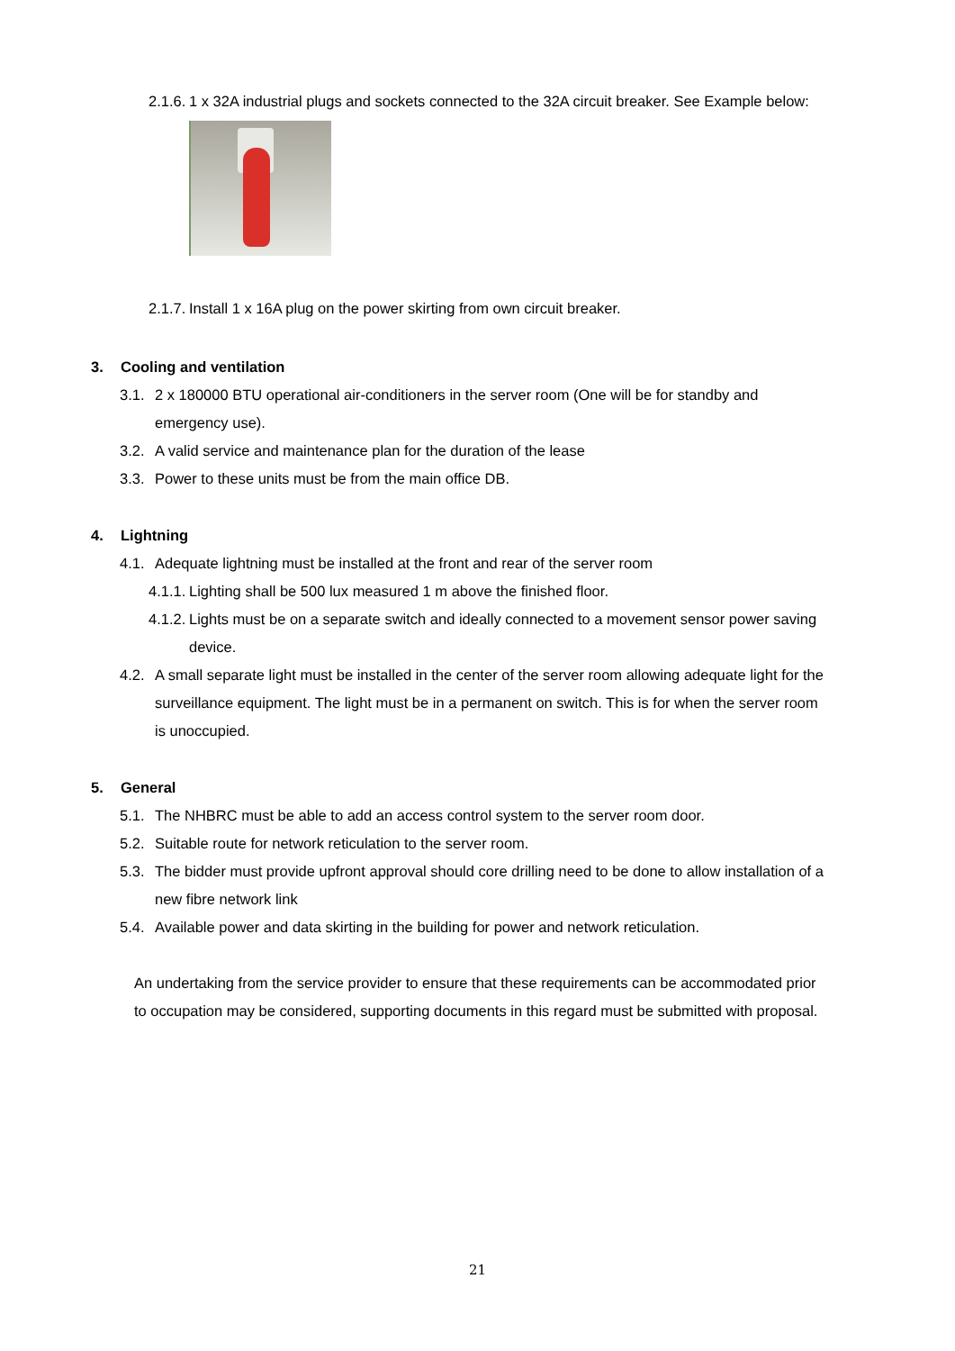2.1.6.
1 x 32A industrial plugs and sockets connected to the 32A circuit breaker. See Example below:
2.1.7.
Install 1 x 16A plug on the power skirting from own circuit breaker.
3. Cooling and ventilation
3.1.
2 x 180000 BTU operational air-conditioners in the server room (One will be for standby and emergency use).
3.2.
A valid service and maintenance plan for the duration of the lease
3.3.
Power to these units must be from the main office DB.
4. Lightning
4.1.
Adequate lightning must be installed at the front and rear of the server room
4.1.1.
Lighting shall be 500 lux measured 1 m above the finished floor.
4.1.2.
Lights must be on a separate switch and ideally connected to a movement sensor power saving device.
4.2.
A small separate light must be installed in the center of the server room allowing adequate light for the surveillance equipment. The light must be in a permanent on switch. This is for when the server room is unoccupied.
5. General
5.1.
The NHBRC must be able to add an access control system to the server room door.
5.2.
Suitable route for network reticulation to the server room.
5.3.
The bidder must provide upfront approval should core drilling need to be done to allow installation of a new fibre network link
5.4.
Available power and data skirting in the building for power and network reticulation.
An undertaking from the service provider to ensure that these requirements can be accommodated prior to occupation may be considered, supporting documents in this regard must be submitted with proposal.
21